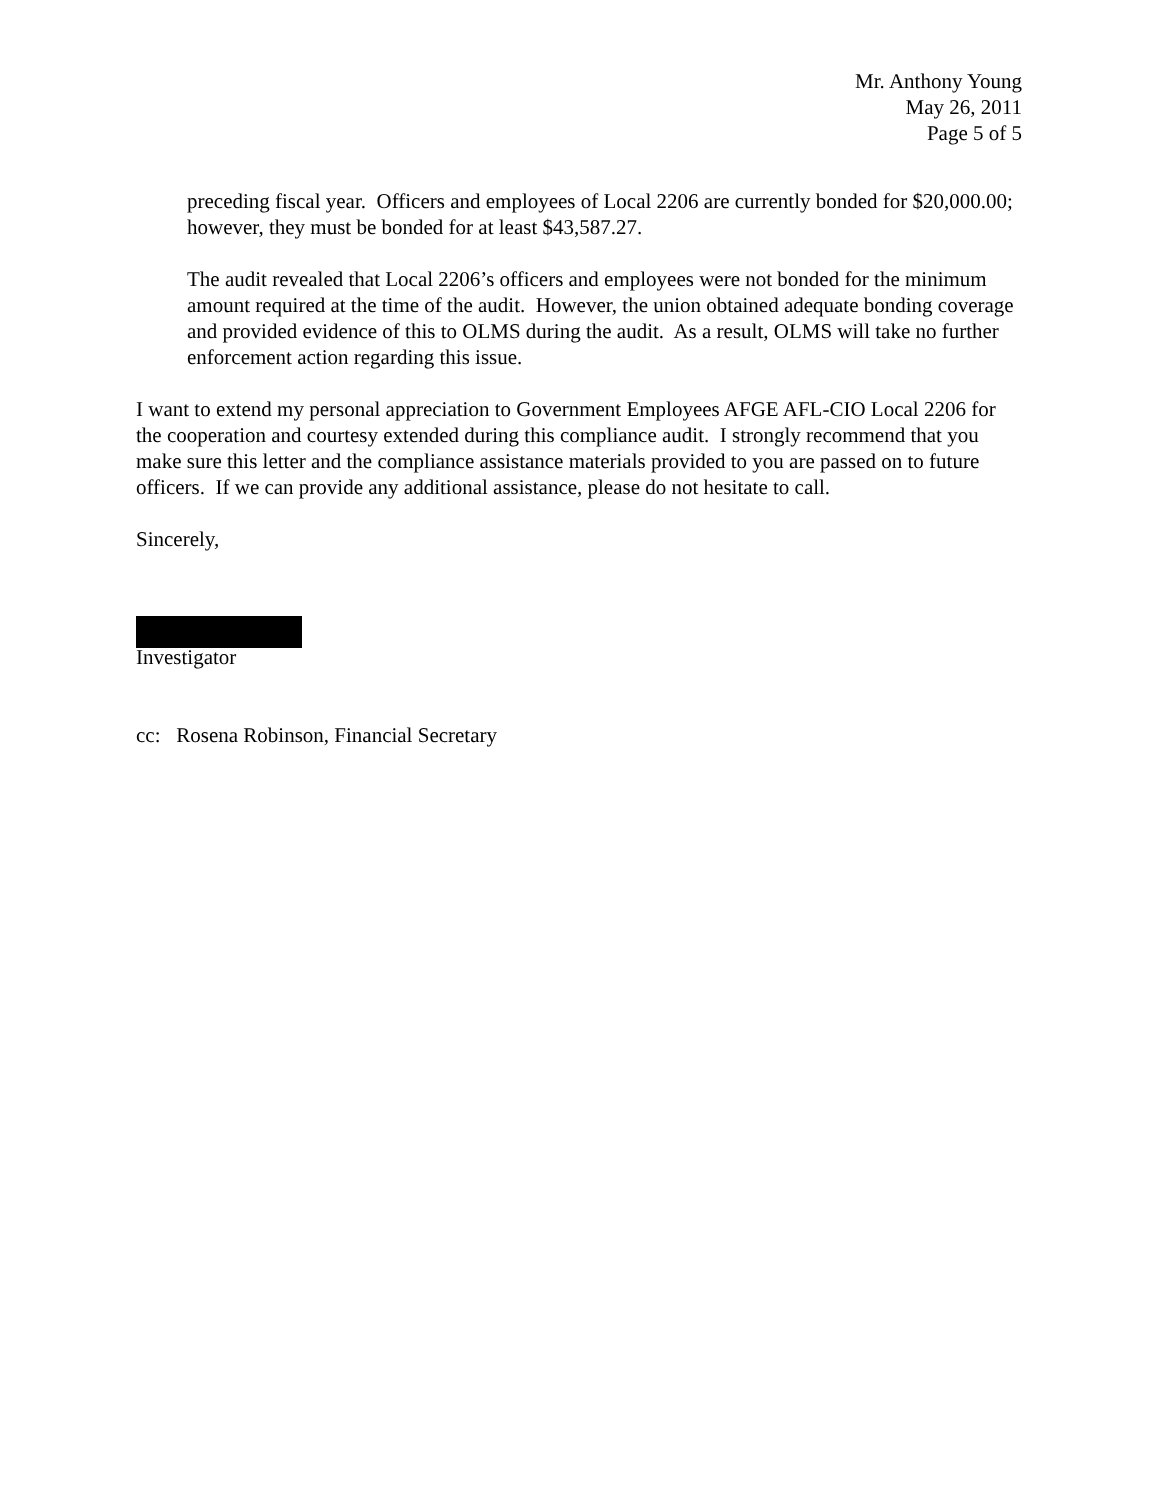Mr. Anthony Young
May 26, 2011
Page 5 of 5
preceding fiscal year. Officers and employees of Local 2206 are currently bonded for $20,000.00; however, they must be bonded for at least $43,587.27.
The audit revealed that Local 2206’s officers and employees were not bonded for the minimum amount required at the time of the audit. However, the union obtained adequate bonding coverage and provided evidence of this to OLMS during the audit. As a result, OLMS will take no further enforcement action regarding this issue.
I want to extend my personal appreciation to Government Employees AFGE AFL-CIO Local 2206 for the cooperation and courtesy extended during this compliance audit. I strongly recommend that you make sure this letter and the compliance assistance materials provided to you are passed on to future officers. If we can provide any additional assistance, please do not hesitate to call.
Sincerely,
Investigator
cc: Rosena Robinson, Financial Secretary